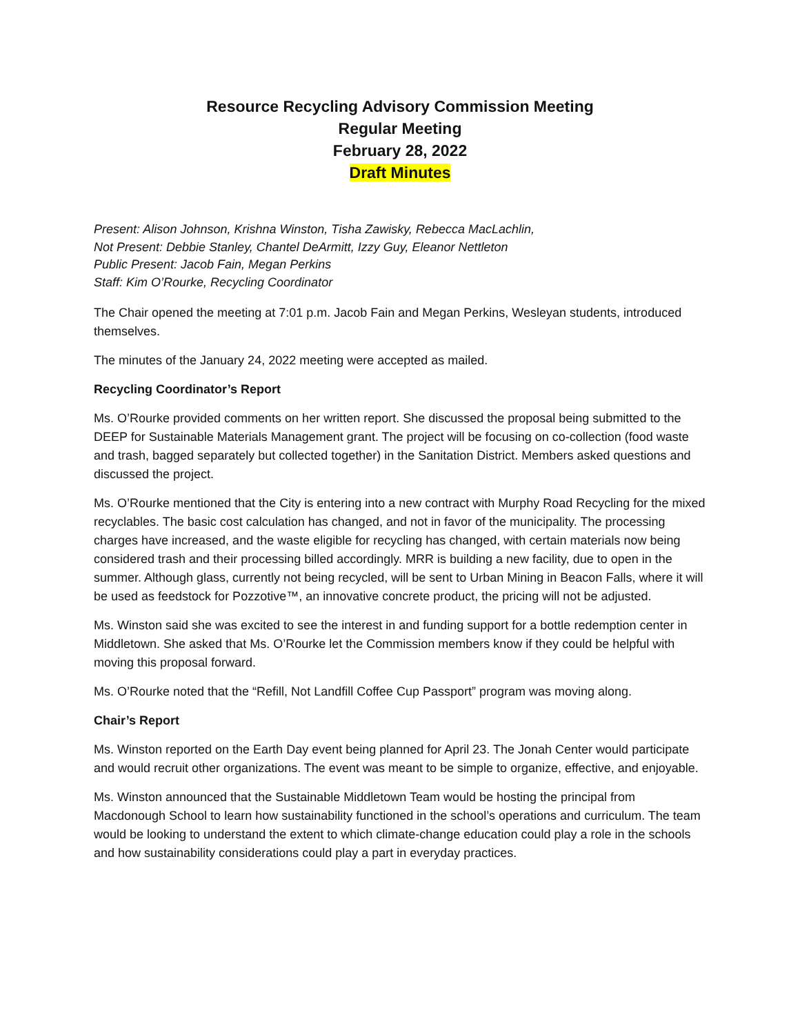Resource Recycling Advisory Commission Meeting
Regular Meeting
February 28, 2022
Draft Minutes
Present: Alison Johnson, Krishna Winston, Tisha Zawisky, Rebecca MacLachlin,
Not Present: Debbie Stanley, Chantel DeArmitt, Izzy Guy, Eleanor Nettleton
Public Present: Jacob Fain, Megan Perkins
Staff: Kim O’Rourke, Recycling Coordinator
The Chair opened the meeting at 7:01 p.m. Jacob Fain and Megan Perkins, Wesleyan students, introduced themselves.
The minutes of the January 24, 2022 meeting were accepted as mailed.
Recycling Coordinator’s Report
Ms. O’Rourke provided comments on her written report. She discussed the proposal being submitted to the DEEP for Sustainable Materials Management grant. The project will be focusing on co-collection (food waste and trash, bagged separately but collected together) in the Sanitation District. Members asked questions and discussed the project.
Ms. O’Rourke mentioned that the City is entering into a new contract with Murphy Road Recycling for the mixed recyclables. The basic cost calculation has changed, and not in favor of the municipality. The processing charges have increased, and the waste eligible for recycling has changed, with certain materials now being considered trash and their processing billed accordingly. MRR is building a new facility, due to open in the summer. Although glass, currently not being recycled, will be sent to Urban Mining in Beacon Falls, where it will be used as feedstock for Pozzotive™, an innovative concrete product, the pricing will not be adjusted.
Ms. Winston said she was excited to see the interest in and funding support for a bottle redemption center in Middletown. She asked that Ms. O’Rourke let the Commission members know if they could be helpful with moving this proposal forward.
Ms. O’Rourke noted that the “Refill, Not Landfill Coffee Cup Passport” program was moving along.
Chair’s Report
Ms. Winston reported on the Earth Day event being planned for April 23. The Jonah Center would participate and would recruit other organizations. The event was meant to be simple to organize, effective, and enjoyable.
Ms. Winston announced that the Sustainable Middletown Team would be hosting the principal from Macdonough School to learn how sustainability functioned in the school’s operations and curriculum. The team would be looking to understand the extent to which climate-change education could play a role in the schools and how sustainability considerations could play a part in everyday practices.